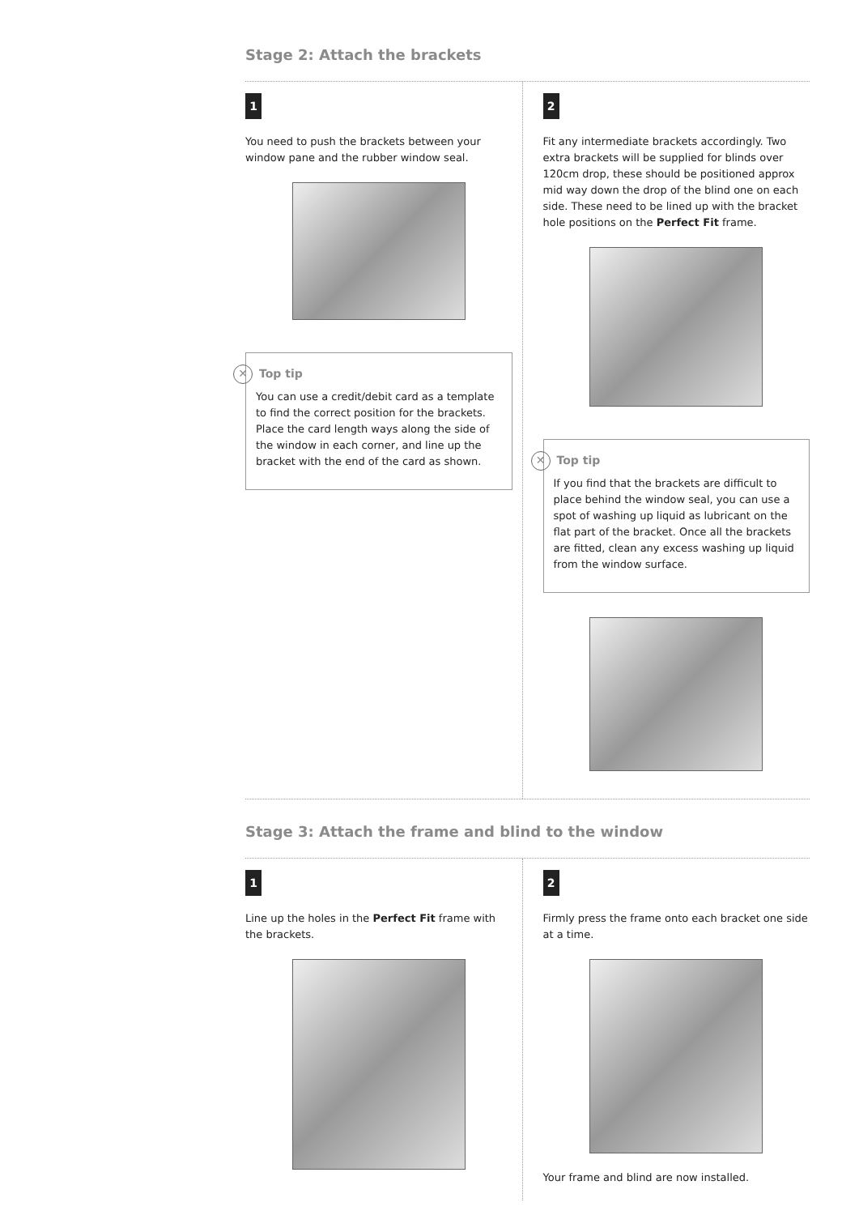Stage 2: Attach the brackets
1
You need to push the brackets between your window pane and the rubber window seal.
✕ Top tip
You can use a credit/debit card as a template to find the correct position for the brackets. Place the card length ways along the side of the window in each corner, and line up the bracket with the end of the card as shown.
2
Fit any intermediate brackets accordingly. Two extra brackets will be supplied for blinds over 120cm drop, these should be positioned approx mid way down the drop of the blind one on each side. These need to be lined up with the bracket hole positions on the Perfect Fit frame.
✕ Top tip
If you find that the brackets are difficult to place behind the window seal, you can use a spot of washing up liquid as lubricant on the flat part of the bracket. Once all the brackets are fitted, clean any excess washing up liquid from the window surface.
Stage 3: Attach the frame and blind to the window
1
Line up the holes in the Perfect Fit frame with the brackets.
2
Firmly press the frame onto each bracket one side at a time.
Your frame and blind are now installed.